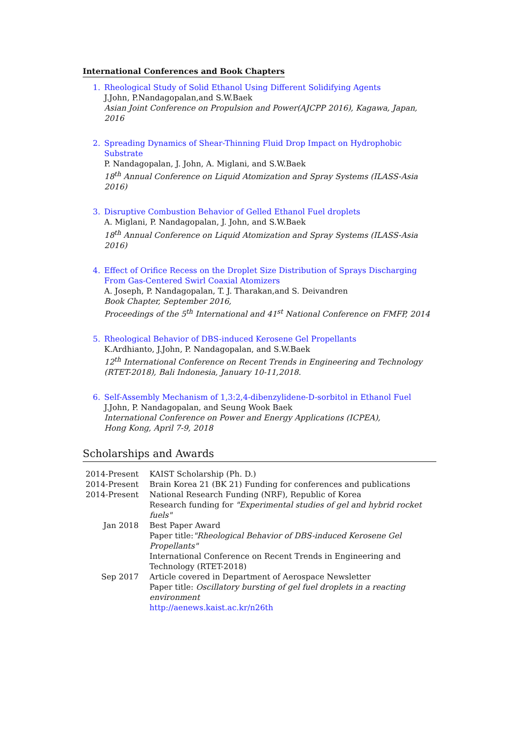International Conferences and Book Chapters
1. Rheological Study of Solid Ethanol Using Different Solidifying Agents
J.John, P.Nandagopalan,and S.W.Baek
Asian Joint Conference on Propulsion and Power(AJCPP 2016), Kagawa, Japan, 2016
2. Spreading Dynamics of Shear-Thinning Fluid Drop Impact on Hydrophobic Substrate
P. Nandagopalan, J. John, A. Miglani, and S.W.Baek
18<sup>th</sup> Annual Conference on Liquid Atomization and Spray Systems (ILASS-Asia 2016)
3. Disruptive Combustion Behavior of Gelled Ethanol Fuel droplets
A. Miglani, P. Nandagopalan, J. John, and S.W.Baek
18<sup>th</sup> Annual Conference on Liquid Atomization and Spray Systems (ILASS-Asia 2016)
4. Effect of Orifice Recess on the Droplet Size Distribution of Sprays Discharging From Gas-Centered Swirl Coaxial Atomizers
A. Joseph, P. Nandagopalan, T. J. Tharakan,and S. Deivandren
Book Chapter, September 2016,
Proceedings of the 5<sup>th</sup> International and 41<sup>st</sup> National Conference on FMFP, 2014
5. Rheological Behavior of DBS-induced Kerosene Gel Propellants
K.Ardhianto, J.John, P. Nandagopalan, and S.W.Baek
12<sup>th</sup> International Conference on Recent Trends in Engineering and Technology (RTET-2018), Bali Indonesia, January 10-11,2018.
6. Self-Assembly Mechanism of 1,3:2,4-dibenzylidene-D-sorbitol in Ethanol Fuel
J.John, P. Nandagopalan, and Seung Wook Baek
International Conference on Power and Energy Applications (ICPEA),
Hong Kong, April 7-9, 2018
Scholarships and Awards
| 2014-Present | KAIST Scholarship (Ph. D.) |
| 2014-Present | Brain Korea 21 (BK 21) Funding for conferences and publications |
| 2014-Present | National Research Funding (NRF), Republic of Korea Research funding for "Experimental studies of gel and hybrid rocket fuels" |
| Jan 2018 | Best Paper Award Paper title: "Rheological Behavior of DBS-induced Kerosene Gel Propellants" International Conference on Recent Trends in Engineering and Technology (RTET-2018) |
| Sep 2017 | Article covered in Department of Aerospace Newsletter Paper title: Oscillatory bursting of gel fuel droplets in a reacting environment http://aenews.kaist.ac.kr/n26th |